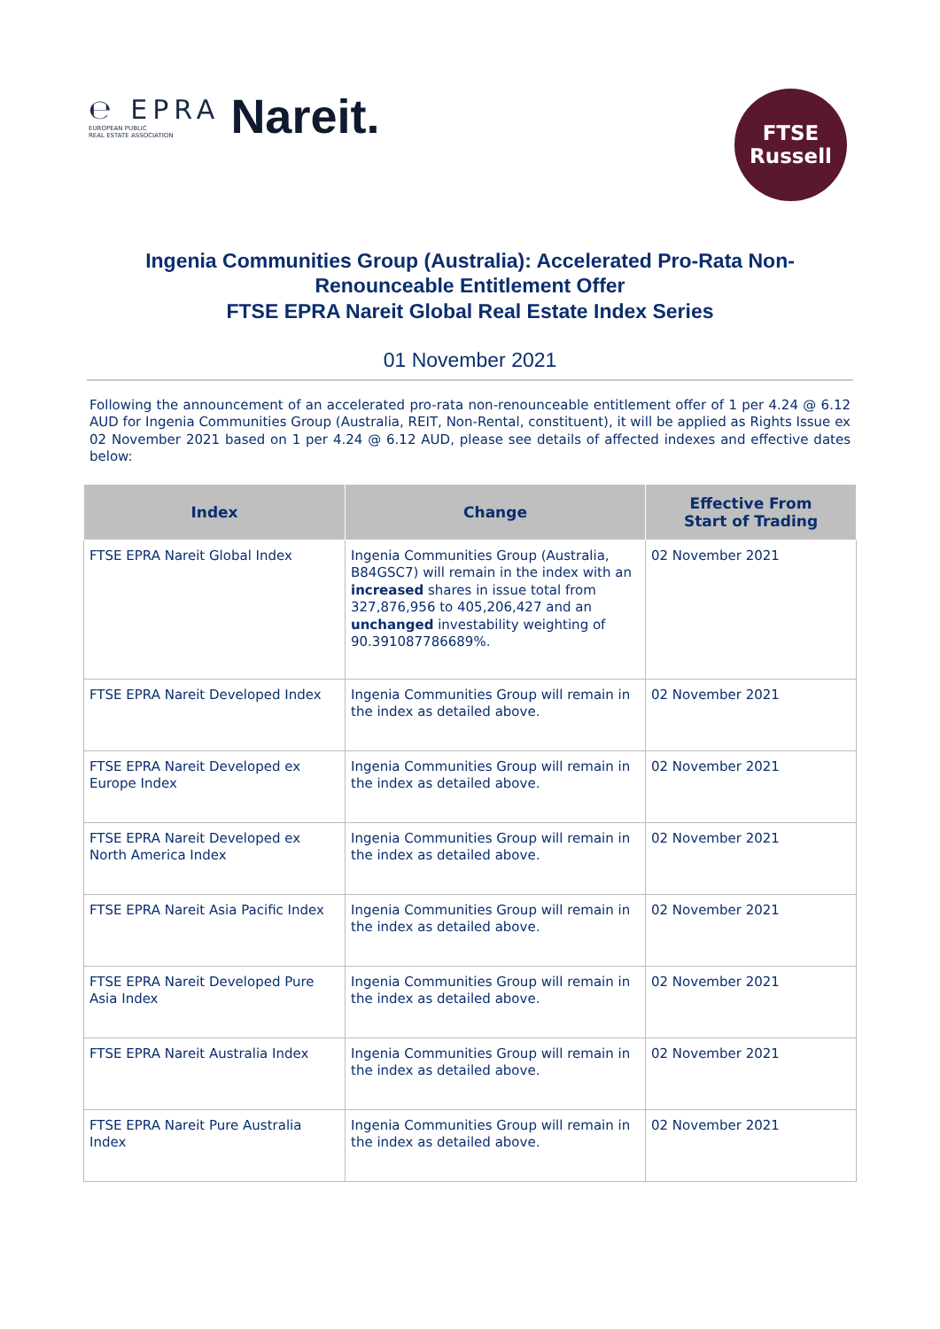℮ EPRA
EUROPEAN PUBLIC
REAL ESTATE ASSOCIATION Nareit.
FTSE
Russell
Ingenia Communities Group (Australia): Accelerated Pro-Rata Non-Renounceable Entitlement Offer
FTSE EPRA Nareit Global Real Estate Index Series
01 November 2021
Following the announcement of an accelerated pro-rata non-renounceable entitlement offer of 1 per 4.24 @ 6.12 AUD for Ingenia Communities Group (Australia, REIT, Non-Rental, constituent), it will be applied as Rights Issue ex 02 November 2021 based on 1 per 4.24 @ 6.12 AUD, please see details of affected indexes and effective dates below:
| Index | Change | Effective From Start of Trading |
| --- | --- | --- |
| FTSE EPRA Nareit Global Index | Ingenia Communities Group (Australia, B84GSC7) will remain in the index with an increased shares in issue total from 327,876,956 to 405,206,427 and an unchanged investability weighting of 90.391087786689%. | 02 November 2021 |
| FTSE EPRA Nareit Developed Index | Ingenia Communities Group will remain in the index as detailed above. | 02 November 2021 |
| FTSE EPRA Nareit Developed ex Europe Index | Ingenia Communities Group will remain in the index as detailed above. | 02 November 2021 |
| FTSE EPRA Nareit Developed ex North America Index | Ingenia Communities Group will remain in the index as detailed above. | 02 November 2021 |
| FTSE EPRA Nareit Asia Pacific Index | Ingenia Communities Group will remain in the index as detailed above. | 02 November 2021 |
| FTSE EPRA Nareit Developed Pure Asia Index | Ingenia Communities Group will remain in the index as detailed above. | 02 November 2021 |
| FTSE EPRA Nareit Australia Index | Ingenia Communities Group will remain in the index as detailed above. | 02 November 2021 |
| FTSE EPRA Nareit Pure Australia Index | Ingenia Communities Group will remain in the index as detailed above. | 02 November 2021 |